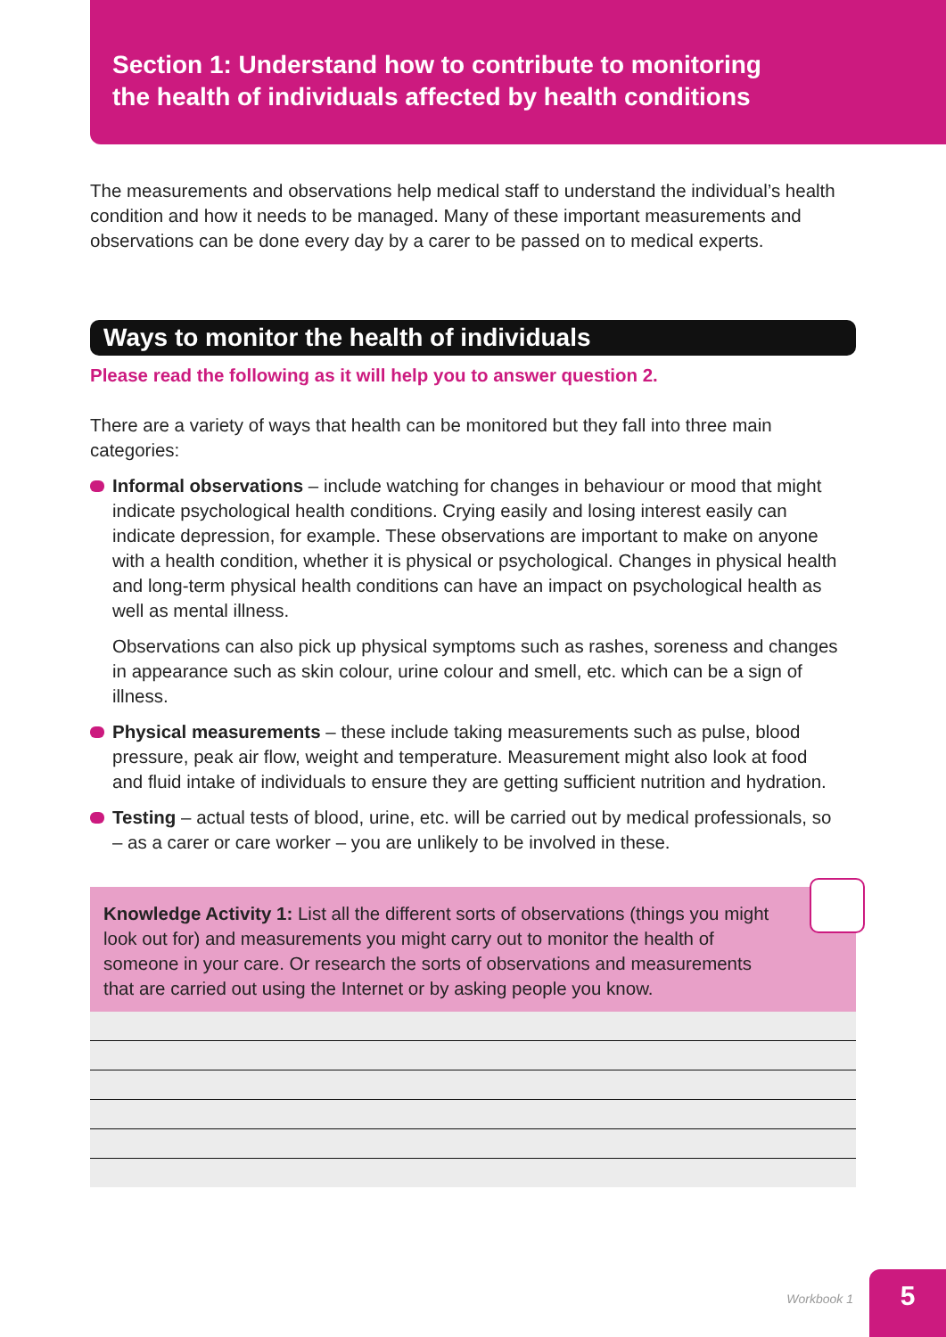Section 1: Understand how to contribute to monitoring
the health of individuals affected by health conditions
The measurements and observations help medical staff to understand the individual’s health condition and how it needs to be managed. Many of these important measurements and observations can be done every day by a carer to be passed on to medical experts.
Ways to monitor the health of individuals
Please read the following as it will help you to answer question 2.
There are a variety of ways that health can be monitored but they fall into three main categories:
Informal observations – include watching for changes in behaviour or mood that might indicate psychological health conditions. Crying easily and losing interest easily can indicate depression, for example. These observations are important to make on anyone with a health condition, whether it is physical or psychological. Changes in physical health and long-term physical health conditions can have an impact on psychological health as well as mental illness.
Observations can also pick up physical symptoms such as rashes, soreness and changes in appearance such as skin colour, urine colour and smell, etc. which can be a sign of illness.
Physical measurements – these include taking measurements such as pulse, blood pressure, peak air flow, weight and temperature. Measurement might also look at food and fluid intake of individuals to ensure they are getting sufficient nutrition and hydration.
Testing – actual tests of blood, urine, etc. will be carried out by medical professionals, so – as a carer or care worker – you are unlikely to be involved in these.
Knowledge Activity 1: List all the different sorts of observations (things you might look out for) and measurements you might carry out to monitor the health of someone in your care. Or research the sorts of observations and measurements that are carried out using the Internet or by asking people you know.
Workbook 1
5